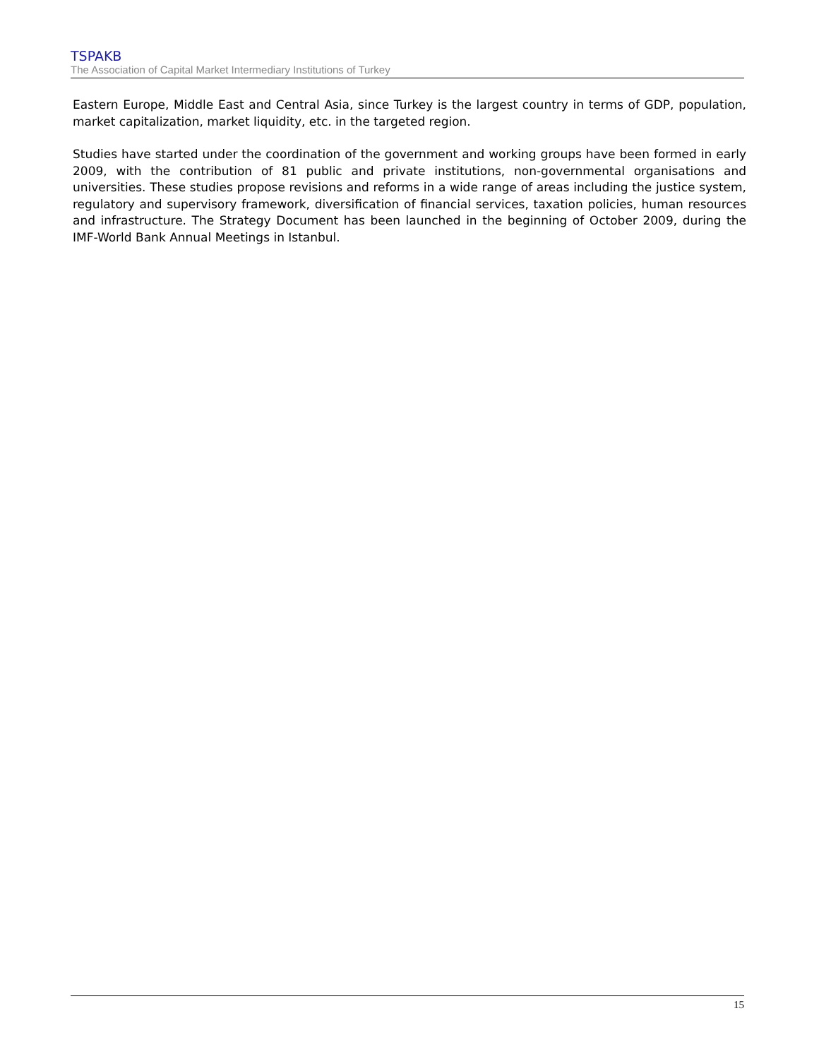TSPAKB
The Association of Capital Market Intermediary Institutions of Turkey
Eastern Europe, Middle East and Central Asia, since Turkey is the largest country in terms of GDP, population, market capitalization, market liquidity, etc. in the targeted region.
Studies have started under the coordination of the government and working groups have been formed in early 2009, with the contribution of 81 public and private institutions, non-governmental organisations and universities. These studies propose revisions and reforms in a wide range of areas including the justice system, regulatory and supervisory framework, diversification of financial services, taxation policies, human resources and infrastructure. The Strategy Document has been launched in the beginning of October 2009, during the IMF-World Bank Annual Meetings in Istanbul.
15